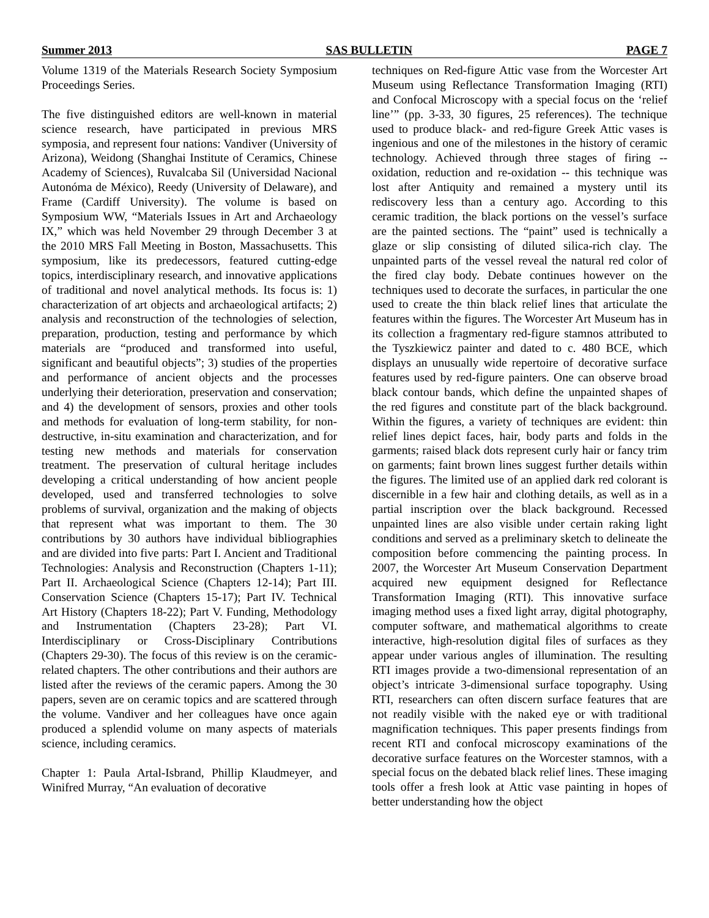Summer 2013 SAS BULLETIN PAGE 7
Volume 1319 of the Materials Research Society Symposium Proceedings Series.
The five distinguished editors are well-known in material science research, have participated in previous MRS symposia, and represent four nations: Vandiver (University of Arizona), Weidong (Shanghai Institute of Ceramics, Chinese Academy of Sciences), Ruvalcaba Sil (Universidad Nacional Autonóma de México), Reedy (University of Delaware), and Frame (Cardiff University). The volume is based on Symposium WW, “Materials Issues in Art and Archaeology IX,” which was held November 29 through December 3 at the 2010 MRS Fall Meeting in Boston, Massachusetts. This symposium, like its predecessors, featured cutting-edge topics, interdisciplinary research, and innovative applications of traditional and novel analytical methods. Its focus is: 1) characterization of art objects and archaeological artifacts; 2) analysis and reconstruction of the technologies of selection, preparation, production, testing and performance by which materials are “produced and transformed into useful, significant and beautiful objects”; 3) studies of the properties and performance of ancient objects and the processes underlying their deterioration, preservation and conservation; and 4) the development of sensors, proxies and other tools and methods for evaluation of long-term stability, for non-destructive, in-situ examination and characterization, and for testing new methods and materials for conservation treatment. The preservation of cultural heritage includes developing a critical understanding of how ancient people developed, used and transferred technologies to solve problems of survival, organization and the making of objects that represent what was important to them. The 30 contributions by 30 authors have individual bibliographies and are divided into five parts: Part I. Ancient and Traditional Technologies: Analysis and Reconstruction (Chapters 1-11); Part II. Archaeological Science (Chapters 12-14); Part III. Conservation Science (Chapters 15-17); Part IV. Technical Art History (Chapters 18-22); Part V. Funding, Methodology and Instrumentation (Chapters 23-28); Part VI. Interdisciplinary or Cross-Disciplinary Contributions (Chapters 29-30). The focus of this review is on the ceramic-related chapters. The other contributions and their authors are listed after the reviews of the ceramic papers. Among the 30 papers, seven are on ceramic topics and are scattered through the volume. Vandiver and her colleagues have once again produced a splendid volume on many aspects of materials science, including ceramics.
Chapter 1: Paula Artal-Isbrand, Phillip Klaudmeyer, and Winifred Murray, “An evaluation of decorative
techniques on Red-figure Attic vase from the Worcester Art Museum using Reflectance Transformation Imaging (RTI) and Confocal Microscopy with a special focus on the ‘relief line’” (pp. 3-33, 30 figures, 25 references). The technique used to produce black- and red-figure Greek Attic vases is ingenious and one of the milestones in the history of ceramic technology. Achieved through three stages of firing -- oxidation, reduction and re-oxidation -- this technique was lost after Antiquity and remained a mystery until its rediscovery less than a century ago. According to this ceramic tradition, the black portions on the vessel’s surface are the painted sections. The “paint” used is technically a glaze or slip consisting of diluted silica-rich clay. The unpainted parts of the vessel reveal the natural red color of the fired clay body. Debate continues however on the techniques used to decorate the surfaces, in particular the one used to create the thin black relief lines that articulate the features within the figures. The Worcester Art Museum has in its collection a fragmentary red-figure stamnos attributed to the Tyszkiewicz painter and dated to c. 480 BCE, which displays an unusually wide repertoire of decorative surface features used by red-figure painters. One can observe broad black contour bands, which define the unpainted shapes of the red figures and constitute part of the black background. Within the figures, a variety of techniques are evident: thin relief lines depict faces, hair, body parts and folds in the garments; raised black dots represent curly hair or fancy trim on garments; faint brown lines suggest further details within the figures. The limited use of an applied dark red colorant is discernible in a few hair and clothing details, as well as in a partial inscription over the black background. Recessed unpainted lines are also visible under certain raking light conditions and served as a preliminary sketch to delineate the composition before commencing the painting process. In 2007, the Worcester Art Museum Conservation Department acquired new equipment designed for Reflectance Transformation Imaging (RTI). This innovative surface imaging method uses a fixed light array, digital photography, computer software, and mathematical algorithms to create interactive, high-resolution digital files of surfaces as they appear under various angles of illumination. The resulting RTI images provide a two-dimensional representation of an object’s intricate 3-dimensional surface topography. Using RTI, researchers can often discern surface features that are not readily visible with the naked eye or with traditional magnification techniques. This paper presents findings from recent RTI and confocal microscopy examinations of the decorative surface features on the Worcester stamnos, with a special focus on the debated black relief lines. These imaging tools offer a fresh look at Attic vase painting in hopes of better understanding how the object